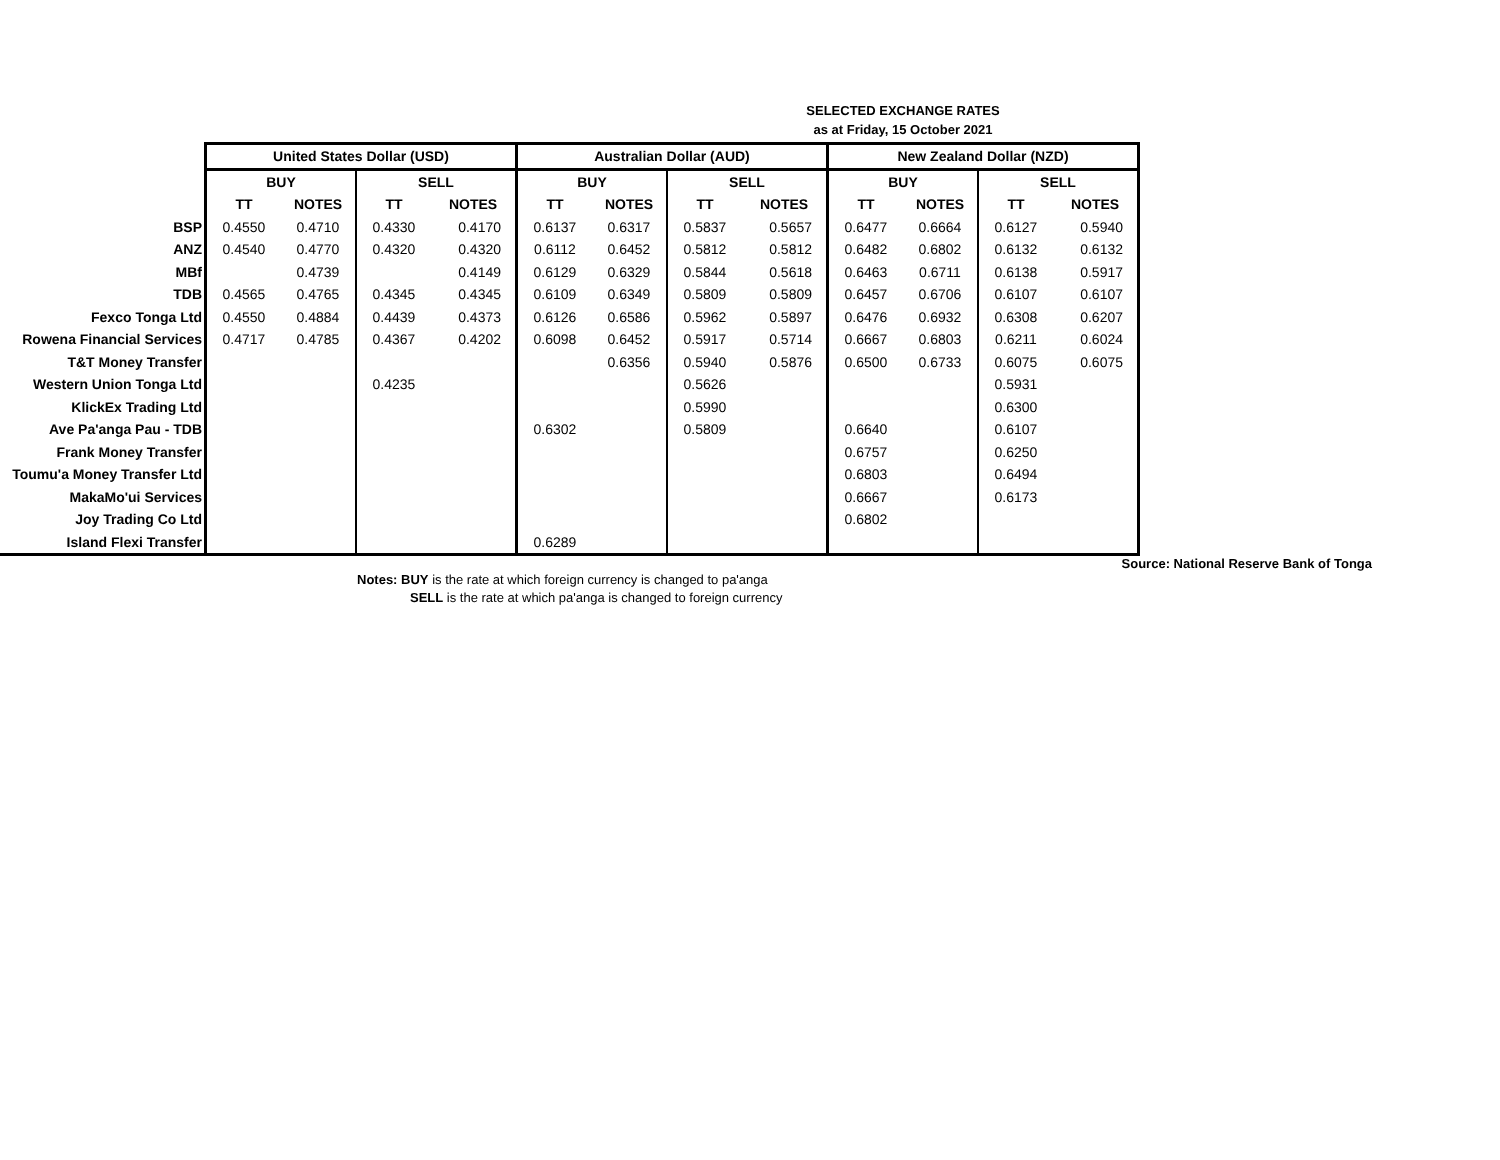SELECTED EXCHANGE RATES
as at Friday, 15 October 2021
| | United States Dollar (USD) | | | | Australian Dollar (AUD) | | | | New Zealand Dollar (NZD) | | | |
| | BUY | | SELL | | BUY | | SELL | | BUY | | SELL | |
| | TT | NOTES | TT | NOTES | TT | NOTES | TT | NOTES | TT | NOTES | TT | NOTES |
| BSP | 0.4550 | 0.4710 | 0.4330 | 0.4170 | 0.6137 | 0.6317 | 0.5837 | 0.5657 | 0.6477 | 0.6664 | 0.6127 | 0.5940 |
| ANZ | 0.4540 | 0.4770 | 0.4320 | 0.4320 | 0.6112 | 0.6452 | 0.5812 | 0.5812 | 0.6482 | 0.6802 | 0.6132 | 0.6132 |
| MBf | | 0.4739 | | 0.4149 | 0.6129 | 0.6329 | 0.5844 | 0.5618 | 0.6463 | 0.6711 | 0.6138 | 0.5917 |
| TDB | 0.4565 | 0.4765 | 0.4345 | 0.4345 | 0.6109 | 0.6349 | 0.5809 | 0.5809 | 0.6457 | 0.6706 | 0.6107 | 0.6107 |
| Fexco Tonga Ltd | 0.4550 | 0.4884 | 0.4439 | 0.4373 | 0.6126 | 0.6586 | 0.5962 | 0.5897 | 0.6476 | 0.6932 | 0.6308 | 0.6207 |
| Rowena Financial Services | 0.4717 | 0.4785 | 0.4367 | 0.4202 | 0.6098 | 0.6452 | 0.5917 | 0.5714 | 0.6667 | 0.6803 | 0.6211 | 0.6024 |
| T&T Money Transfer | | | | | | 0.6356 | 0.5940 | 0.5876 | 0.6500 | 0.6733 | 0.6075 | 0.6075 |
| Western Union Tonga Ltd | | | 0.4235 | | | | 0.5626 | | | | 0.5931 | |
| KlickEx Trading Ltd | | | | | | | 0.5990 | | | | 0.6300 | |
| Ave Pa'anga Pau - TDB | | | | | 0.6302 | | 0.5809 | | 0.6640 | | 0.6107 | |
| Frank Money Transfer | | | | | | | | | 0.6757 | | 0.6250 | |
| Toumu'a Money Transfer Ltd | | | | | | | | | 0.6803 | | 0.6494 | |
| MakaMo'ui Services | | | | | | | | | 0.6667 | | 0.6173 | |
| Joy Trading Co Ltd | | | | | | | | | 0.6802 | | | |
| Island Flexi Transfer | | | | | 0.6289 | | | | | | | |
Source: National Reserve Bank of Tonga
Notes: BUY is the rate at which foreign currency is changed to pa'anga
SELL is the rate at which pa'anga is changed to foreign currency